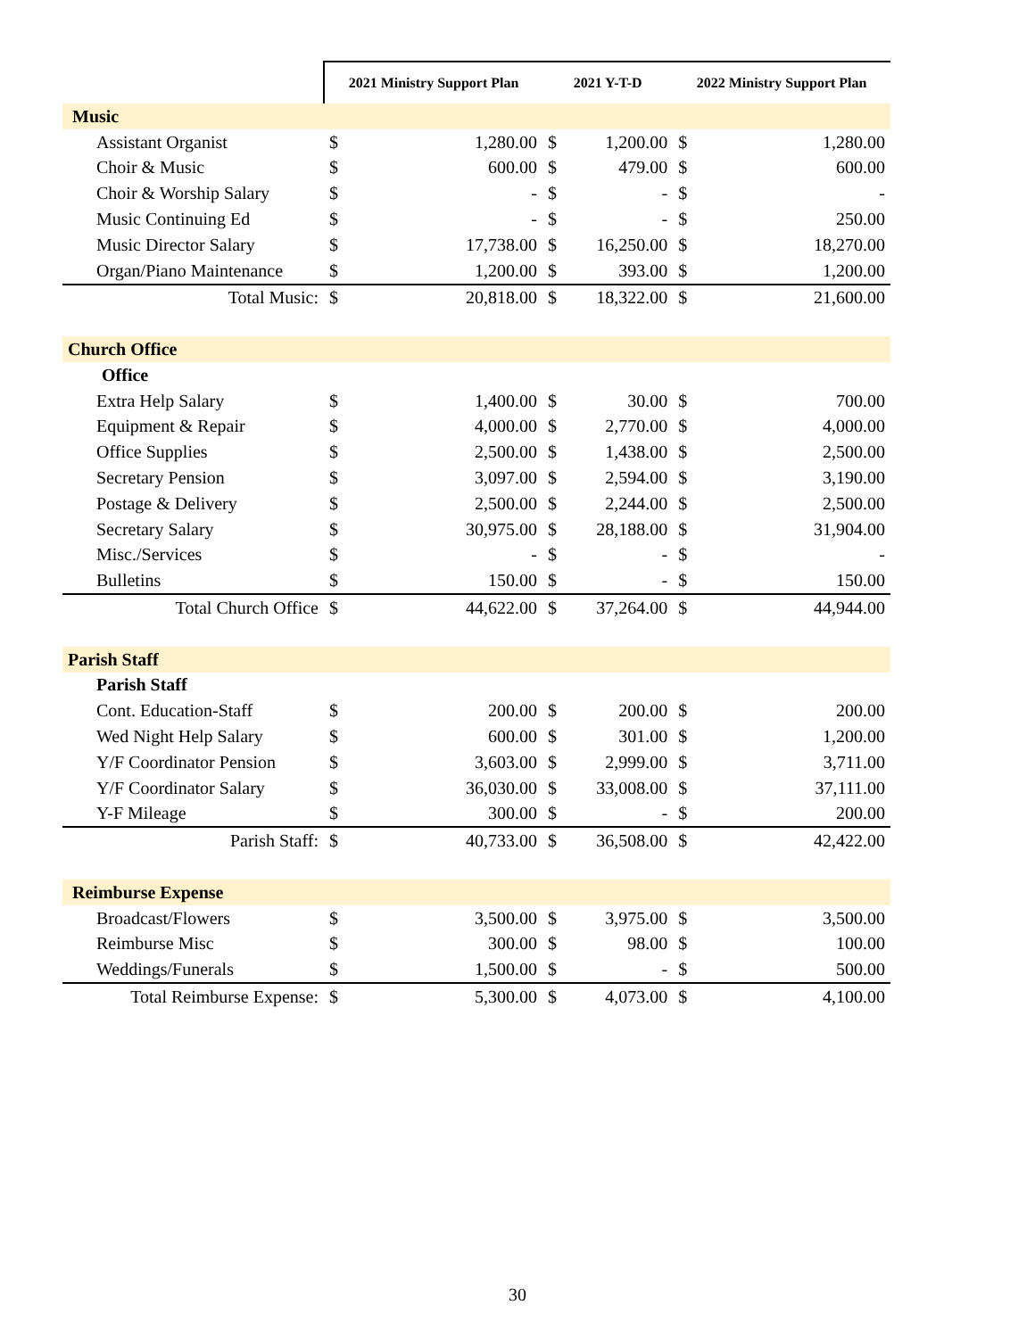| | 2021 Ministry Support Plan | | 2021 Y-T-D | | 2022 Ministry Support Plan | |
| --- | --- | --- | --- | --- | --- | --- |
| Music | | | | | | |
| Assistant Organist | $ | 1,280.00 | $ | 1,200.00 | $ | 1,280.00 |
| Choir & Music | $ | 600.00 | $ | 479.00 | $ | 600.00 |
| Choir & Worship Salary | $ | - | $ | - | $ | - |
| Music Continuing Ed | $ | - | $ | - | $ | 250.00 |
| Music Director Salary | $ | 17,738.00 | $ | 16,250.00 | $ | 18,270.00 |
| Organ/Piano Maintenance | $ | 1,200.00 | $ | 393.00 | $ | 1,200.00 |
| Total Music: | $ | 20,818.00 | $ | 18,322.00 | $ | 21,600.00 |
| Church Office | | | | | | |
| Office | | | | | | |
| Extra Help Salary | $ | 1,400.00 | $ | 30.00 | $ | 700.00 |
| Equipment & Repair | $ | 4,000.00 | $ | 2,770.00 | $ | 4,000.00 |
| Office Supplies | $ | 2,500.00 | $ | 1,438.00 | $ | 2,500.00 |
| Secretary Pension | $ | 3,097.00 | $ | 2,594.00 | $ | 3,190.00 |
| Postage & Delivery | $ | 2,500.00 | $ | 2,244.00 | $ | 2,500.00 |
| Secretary Salary | $ | 30,975.00 | $ | 28,188.00 | $ | 31,904.00 |
| Misc./Services | $ | - | $ | - | $ | - |
| Bulletins | $ | 150.00 | $ | - | $ | 150.00 |
| Total Church Office | $ | 44,622.00 | $ | 37,264.00 | $ | 44,944.00 |
| Parish Staff | | | | | | |
| Parish Staff | | | | | | |
| Cont. Education-Staff | $ | 200.00 | $ | 200.00 | $ | 200.00 |
| Wed Night Help Salary | $ | 600.00 | $ | 301.00 | $ | 1,200.00 |
| Y/F Coordinator Pension | $ | 3,603.00 | $ | 2,999.00 | $ | 3,711.00 |
| Y/F Coordinator Salary | $ | 36,030.00 | $ | 33,008.00 | $ | 37,111.00 |
| Y-F Mileage | $ | 300.00 | $ | - | $ | 200.00 |
| Parish Staff: | $ | 40,733.00 | $ | 36,508.00 | $ | 42,422.00 |
| Reimburse Expense | | | | | | |
| Broadcast/Flowers | $ | 3,500.00 | $ | 3,975.00 | $ | 3,500.00 |
| Reimburse Misc | $ | 300.00 | $ | 98.00 | $ | 100.00 |
| Weddings/Funerals | $ | 1,500.00 | $ | - | $ | 500.00 |
| Total Reimburse Expense: | $ | 5,300.00 | $ | 4,073.00 | $ | 4,100.00 |
30